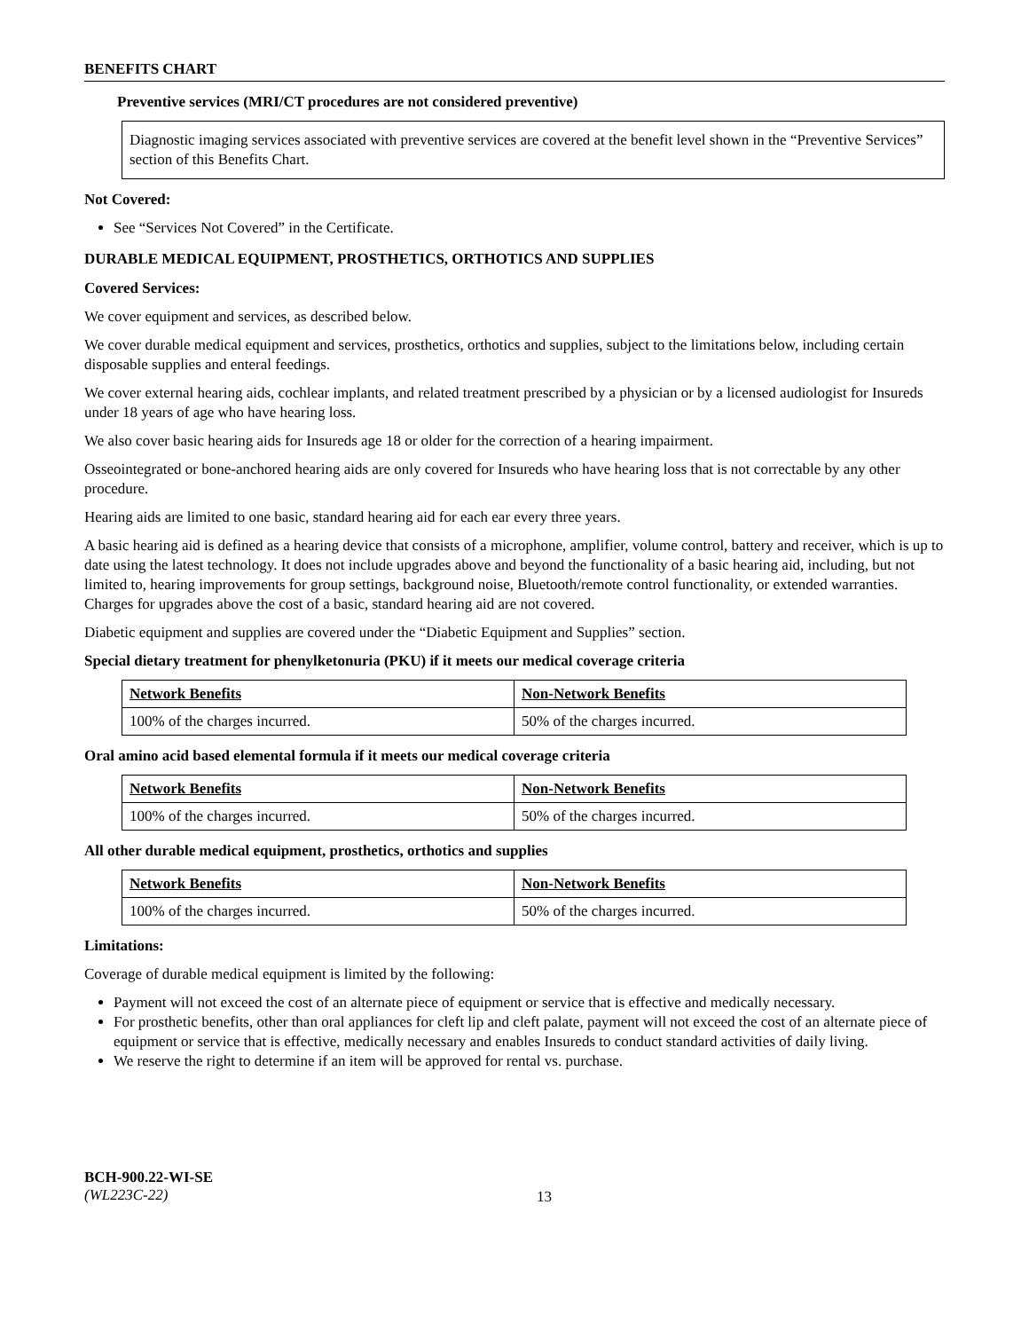BENEFITS CHART
Preventive services (MRI/CT procedures are not considered preventive)
Diagnostic imaging services associated with preventive services are covered at the benefit level shown in the “Preventive Services” section of this Benefits Chart.
Not Covered:
See “Services Not Covered” in the Certificate.
DURABLE MEDICAL EQUIPMENT, PROSTHETICS, ORTHOTICS AND SUPPLIES
Covered Services:
We cover equipment and services, as described below.
We cover durable medical equipment and services, prosthetics, orthotics and supplies, subject to the limitations below, including certain disposable supplies and enteral feedings.
We cover external hearing aids, cochlear implants, and related treatment prescribed by a physician or by a licensed audiologist for Insureds under 18 years of age who have hearing loss.
We also cover basic hearing aids for Insureds age 18 or older for the correction of a hearing impairment.
Osseointegrated or bone-anchored hearing aids are only covered for Insureds who have hearing loss that is not correctable by any other procedure.
Hearing aids are limited to one basic, standard hearing aid for each ear every three years.
A basic hearing aid is defined as a hearing device that consists of a microphone, amplifier, volume control, battery and receiver, which is up to date using the latest technology. It does not include upgrades above and beyond the functionality of a basic hearing aid, including, but not limited to, hearing improvements for group settings, background noise, Bluetooth/remote control functionality, or extended warranties. Charges for upgrades above the cost of a basic, standard hearing aid are not covered.
Diabetic equipment and supplies are covered under the “Diabetic Equipment and Supplies” section.
Special dietary treatment for phenylketonuria (PKU) if it meets our medical coverage criteria
| Network Benefits | Non-Network Benefits |
| --- | --- |
| 100% of the charges incurred. | 50% of the charges incurred. |
Oral amino acid based elemental formula if it meets our medical coverage criteria
| Network Benefits | Non-Network Benefits |
| --- | --- |
| 100% of the charges incurred. | 50% of the charges incurred. |
All other durable medical equipment, prosthetics, orthotics and supplies
| Network Benefits | Non-Network Benefits |
| --- | --- |
| 100% of the charges incurred. | 50% of the charges incurred. |
Limitations:
Coverage of durable medical equipment is limited by the following:
Payment will not exceed the cost of an alternate piece of equipment or service that is effective and medically necessary.
For prosthetic benefits, other than oral appliances for cleft lip and cleft palate, payment will not exceed the cost of an alternate piece of equipment or service that is effective, medically necessary and enables Insureds to conduct standard activities of daily living.
We reserve the right to determine if an item will be approved for rental vs. purchase.
BCH-900.22-WI-SE
(WL223C-22)
13